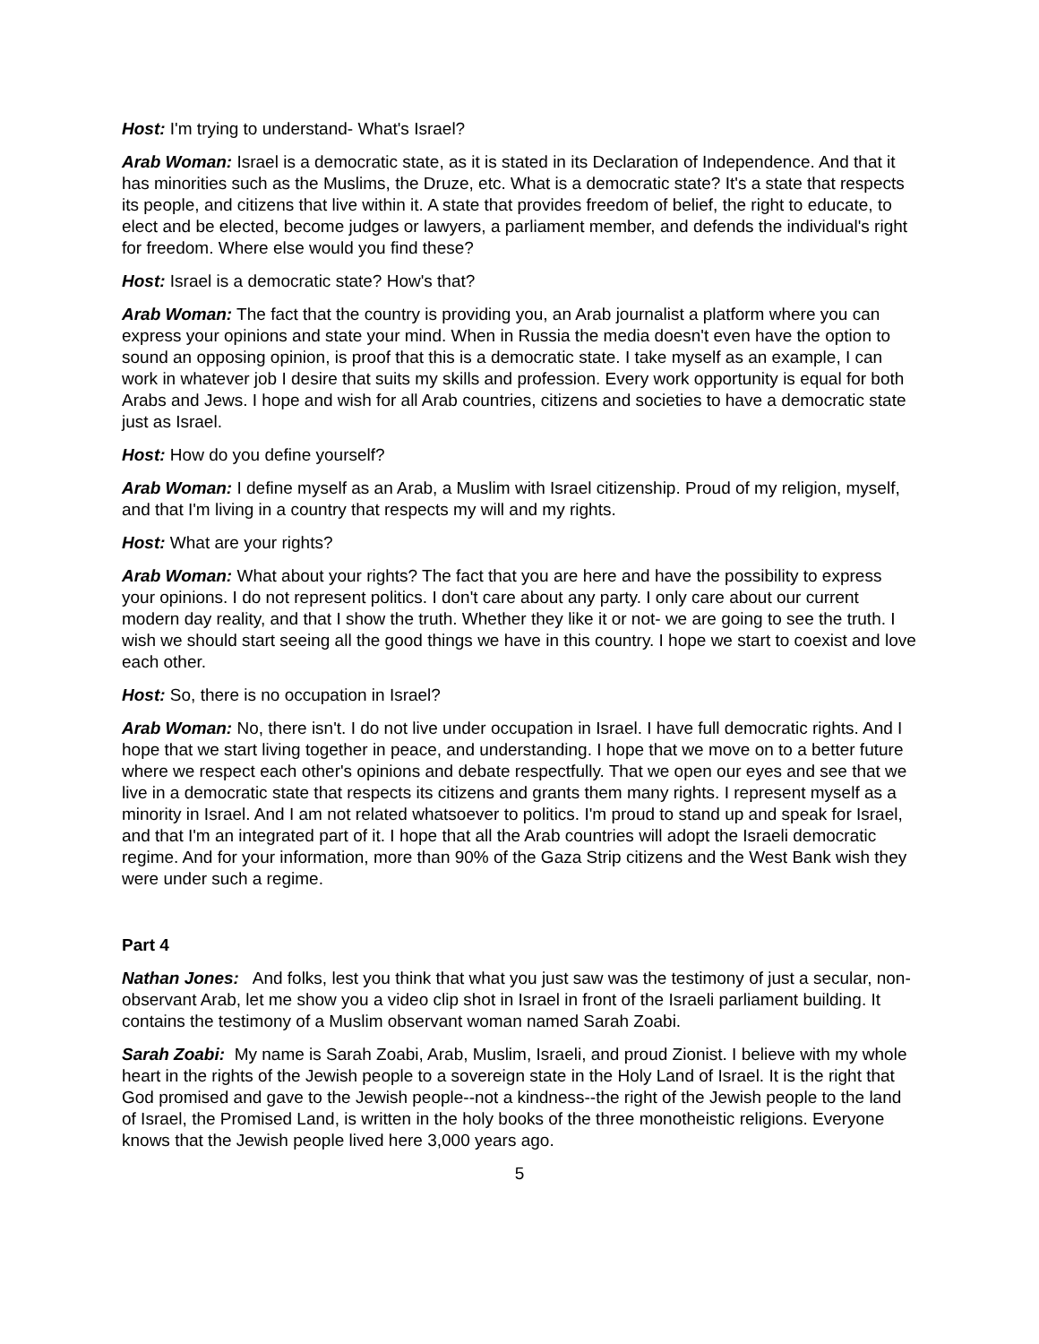Host: I'm trying to understand- What's Israel?
Arab Woman: Israel is a democratic state, as it is stated in its Declaration of Independence. And that it has minorities such as the Muslims, the Druze, etc. What is a democratic state? It's a state that respects its people, and citizens that live within it. A state that provides freedom of belief, the right to educate, to elect and be elected, become judges or lawyers, a parliament member, and defends the individual's right for freedom. Where else would you find these?
Host: Israel is a democratic state? How's that?
Arab Woman: The fact that the country is providing you, an Arab journalist a platform where you can express your opinions and state your mind. When in Russia the media doesn't even have the option to sound an opposing opinion, is proof that this is a democratic state. I take myself as an example, I can work in whatever job I desire that suits my skills and profession. Every work opportunity is equal for both Arabs and Jews. I hope and wish for all Arab countries, citizens and societies to have a democratic state just as Israel.
Host: How do you define yourself?
Arab Woman: I define myself as an Arab, a Muslim with Israel citizenship. Proud of my religion, myself, and that I'm living in a country that respects my will and my rights.
Host: What are your rights?
Arab Woman: What about your rights? The fact that you are here and have the possibility to express your opinions. I do not represent politics. I don't care about any party. I only care about our current modern day reality, and that I show the truth. Whether they like it or not- we are going to see the truth. I wish we should start seeing all the good things we have in this country. I hope we start to coexist and love each other.
Host: So, there is no occupation in Israel?
Arab Woman: No, there isn't. I do not live under occupation in Israel. I have full democratic rights. And I hope that we start living together in peace, and understanding. I hope that we move on to a better future where we respect each other's opinions and debate respectfully. That we open our eyes and see that we live in a democratic state that respects its citizens and grants them many rights. I represent myself as a minority in Israel. And I am not related whatsoever to politics. I'm proud to stand up and speak for Israel, and that I'm an integrated part of it. I hope that all the Arab countries will adopt the Israeli democratic regime. And for your information, more than 90% of the Gaza Strip citizens and the West Bank wish they were under such a regime.
Part 4
Nathan Jones: And folks, lest you think that what you just saw was the testimony of just a secular, non-observant Arab, let me show you a video clip shot in Israel in front of the Israeli parliament building. It contains the testimony of a Muslim observant woman named Sarah Zoabi.
Sarah Zoabi: My name is Sarah Zoabi, Arab, Muslim, Israeli, and proud Zionist. I believe with my whole heart in the rights of the Jewish people to a sovereign state in the Holy Land of Israel. It is the right that God promised and gave to the Jewish people--not a kindness--the right of the Jewish people to the land of Israel, the Promised Land, is written in the holy books of the three monotheistic religions. Everyone knows that the Jewish people lived here 3,000 years ago.
5